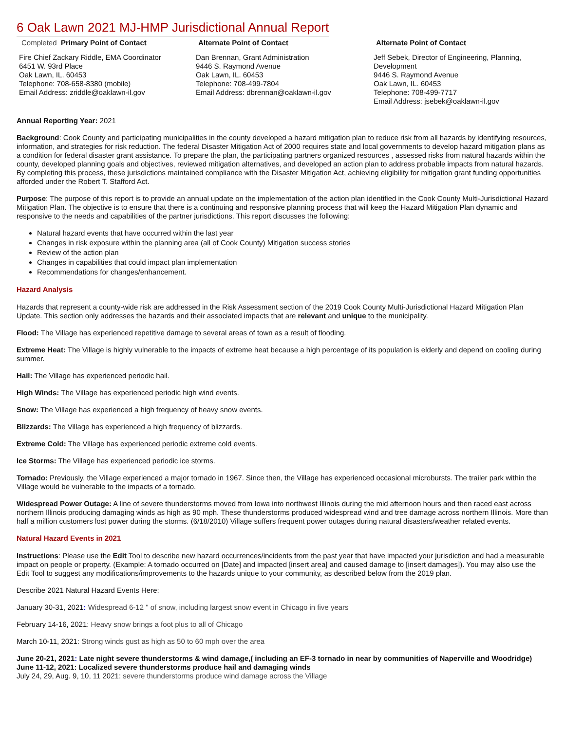6 Oak Lawn 2021 MJ-HMP Jurisdictional Annual Report
Completed Primary Point of Contact
Fire Chief Zackary Riddle, EMA Coordinator
6451 W. 93rd Place
Oak Lawn, IL. 60453
Telephone: 708-658-8380 (mobile)
Email Address: zriddle@oaklawn-il.gov
Alternate Point of Contact
Dan Brennan, Grant Administration
9446 S. Raymond Avenue
Oak Lawn, IL. 60453
Telephone: 708-499-7804
Email Address: dbrennan@oaklawn-il.gov
Alternate Point of Contact
Jeff Sebek, Director of Engineering, Planning, Development
9446 S. Raymond Avenue
Oak Lawn, IL. 60453
Telephone: 708-499-7717
Email Address: jsebek@oaklawn-il.gov
Annual Reporting Year: 2021
Background: Cook County and participating municipalities in the county developed a hazard mitigation plan to reduce risk from all hazards by identifying resources, information, and strategies for risk reduction. The federal Disaster Mitigation Act of 2000 requires state and local governments to develop hazard mitigation plans as a condition for federal disaster grant assistance. To prepare the plan, the participating partners organized resources , assessed risks from natural hazards within the county, developed planning goals and objectives, reviewed mitigation alternatives, and developed an action plan to address probable impacts from natural hazards. By completing this process, these jurisdictions maintained compliance with the Disaster Mitigation Act, achieving eligibility for mitigation grant funding opportunities afforded under the Robert T. Stafford Act.
Purpose: The purpose of this report is to provide an annual update on the implementation of the action plan identified in the Cook County Multi-Jurisdictional Hazard Mitigation Plan. The objective is to ensure that there is a continuing and responsive planning process that will keep the Hazard Mitigation Plan dynamic and responsive to the needs and capabilities of the partner jurisdictions. This report discusses the following:
Natural hazard events that have occurred within the last year
Changes in risk exposure within the planning area (all of Cook County) Mitigation success stories
Review of the action plan
Changes in capabilities that could impact plan implementation
Recommendations for changes/enhancement.
Hazard Analysis
Hazards that represent a county-wide risk are addressed in the Risk Assessment section of the 2019 Cook County Multi-Jurisdictional Hazard Mitigation Plan Update. This section only addresses the hazards and their associated impacts that are relevant and unique to the municipality.
Flood: The Village has experienced repetitive damage to several areas of town as a result of flooding.
Extreme Heat: The Village is highly vulnerable to the impacts of extreme heat because a high percentage of its population is elderly and depend on cooling during summer.
Hail: The Village has experienced periodic hail.
High Winds: The Village has experienced periodic high wind events.
Snow: The Village has experienced a high frequency of heavy snow events.
Blizzards: The Village has experienced a high frequency of blizzards.
Extreme Cold: The Village has experienced periodic extreme cold events.
Ice Storms: The Village has experienced periodic ice storms.
Tornado: Previously, the Village experienced a major tornado in 1967. Since then, the Village has experienced occasional microbursts. The trailer park within the Village would be vulnerable to the impacts of a tornado.
Widespread Power Outage: A line of severe thunderstorms moved from Iowa into northwest Illinois during the mid afternoon hours and then raced east across northern Illinois producing damaging winds as high as 90 mph. These thunderstorms produced widespread wind and tree damage across northern Illinois. More than half a million customers lost power during the storms. (6/18/2010) Village suffers frequent power outages during natural disasters/weather related events.
Natural Hazard Events in 2021
Instructions: Please use the Edit Tool to describe new hazard occurrences/incidents from the past year that have impacted your jurisdiction and had a measurable impact on people or property. (Example: A tornado occurred on [Date] and impacted [insert area] and caused damage to [insert damages]). You may also use the Edit Tool to suggest any modifications/improvements to the hazards unique to your community, as described below from the 2019 plan.
Describe 2021 Natural Hazard Events Here:
January 30-31, 2021: Widespread 6-12 " of snow, including largest snow event in Chicago in five years
February 14-16, 2021: Heavy snow brings a foot plus to all of Chicago
March 10-11, 2021: Strong winds gust as high as 50 to 60 mph over the area
June 20-21, 2021: Late night severe thunderstorms & wind damage,( including an EF-3 tornado in near by communities of Naperville and Woodridge)
June 11-12, 2021: Localized severe thunderstorms produce hail and damaging winds
July 24, 29, Aug. 9, 10, 11 2021: severe thunderstorms produce wind damage across the Village